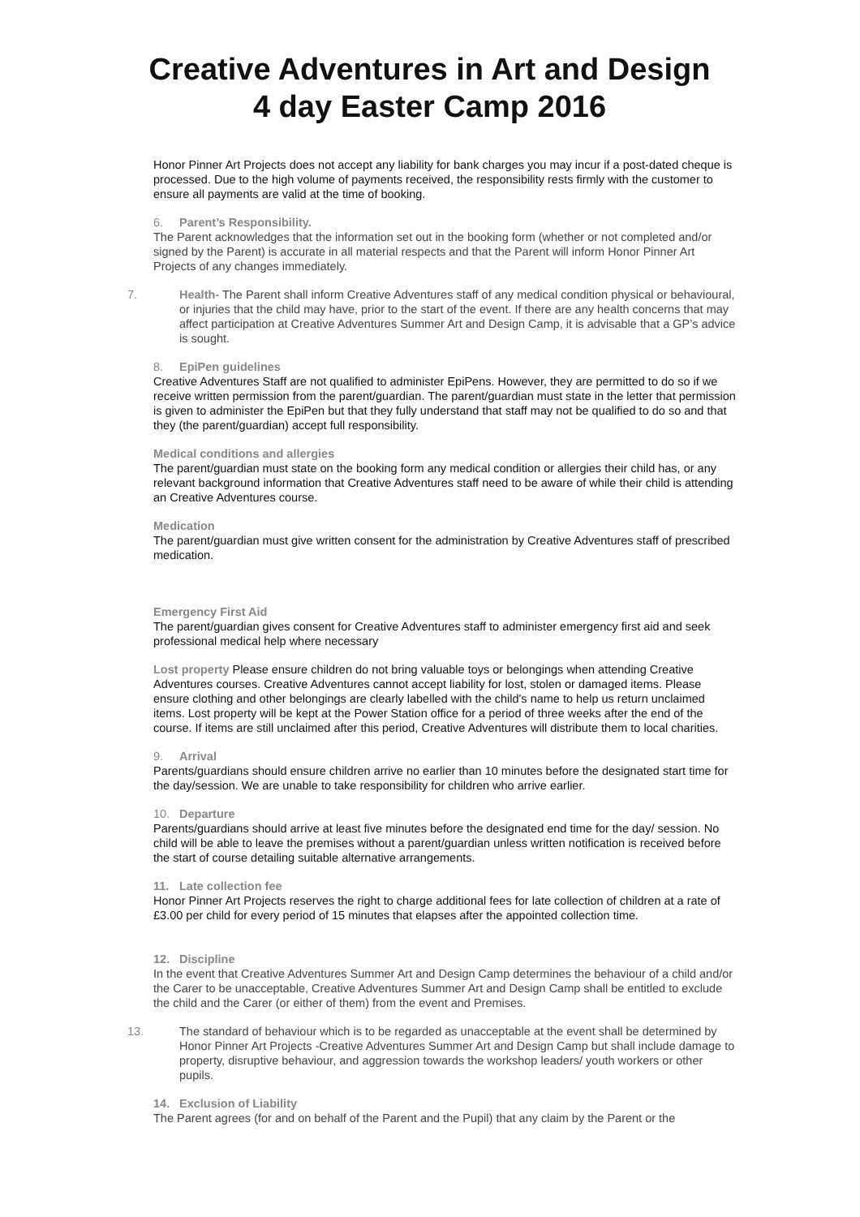Creative Adventures in Art and Design
4 day Easter Camp 2016
Honor Pinner Art Projects does not accept any liability for bank charges you may incur if a post-dated cheque is processed. Due to the high volume of payments received, the responsibility rests firmly with the customer to ensure all payments are valid at the time of booking.
6. Parent’s Responsibility.
The Parent acknowledges that the information set out in the booking form (whether or not completed and/or signed by the Parent) is accurate in all material respects and that the Parent will inform Honor Pinner Art Projects of any changes immediately.
7. Health- The Parent shall inform Creative Adventures staff of any medical condition physical or behavioural, or injuries that the child may have, prior to the start of the event. If there are any health concerns that may affect participation at Creative Adventures Summer Art and Design Camp, it is advisable that a GP’s advice is sought.
8. EpiPen guidelines
Creative Adventures Staff are not qualified to administer EpiPens. However, they are permitted to do so if we receive written permission from the parent/guardian. The parent/guardian must state in the letter that permission is given to administer the EpiPen but that they fully understand that staff may not be qualified to do so and that they (the parent/guardian) accept full responsibility.
Medical conditions and allergies
The parent/guardian must state on the booking form any medical condition or allergies their child has, or any relevant background information that Creative Adventures staff need to be aware of while their child is attending an Creative Adventures course.
Medication
The parent/guardian must give written consent for the administration by Creative Adventures staff of prescribed medication.
Emergency First Aid
The parent/guardian gives consent for Creative Adventures staff to administer emergency first aid and seek professional medical help where necessary
Lost property Please ensure children do not bring valuable toys or belongings when attending Creative Adventures courses. Creative Adventures cannot accept liability for lost, stolen or damaged items. Please ensure clothing and other belongings are clearly labelled with the child's name to help us return unclaimed items. Lost property will be kept at the Power Station office for a period of three weeks after the end of the course. If items are still unclaimed after this period, Creative Adventures will distribute them to local charities.
9. Arrival
Parents/guardians should ensure children arrive no earlier than 10 minutes before the designated start time for the day/session. We are unable to take responsibility for children who arrive earlier.
10. Departure
Parents/guardians should arrive at least five minutes before the designated end time for the day/ session. No child will be able to leave the premises without a parent/guardian unless written notification is received before the start of course detailing suitable alternative arrangements.
11. Late collection fee
Honor Pinner Art Projects reserves the right to charge additional fees for late collection of children at a rate of £3.00 per child for every period of 15 minutes that elapses after the appointed collection time.
12. Discipline
In the event that Creative Adventures Summer Art and Design Camp determines the behaviour of a child and/or the Carer to be unacceptable, Creative Adventures Summer Art and Design Camp shall be entitled to exclude the child and the Carer (or either of them) from the event and Premises.
13. The standard of behaviour which is to be regarded as unacceptable at the event shall be determined by Honor Pinner Art Projects -Creative Adventures Summer Art and Design Camp but shall include damage to property, disruptive behaviour, and aggression towards the workshop leaders/ youth workers or other pupils.
14. Exclusion of Liability
The Parent agrees (for and on behalf of the Parent and the Pupil) that any claim by the Parent or the